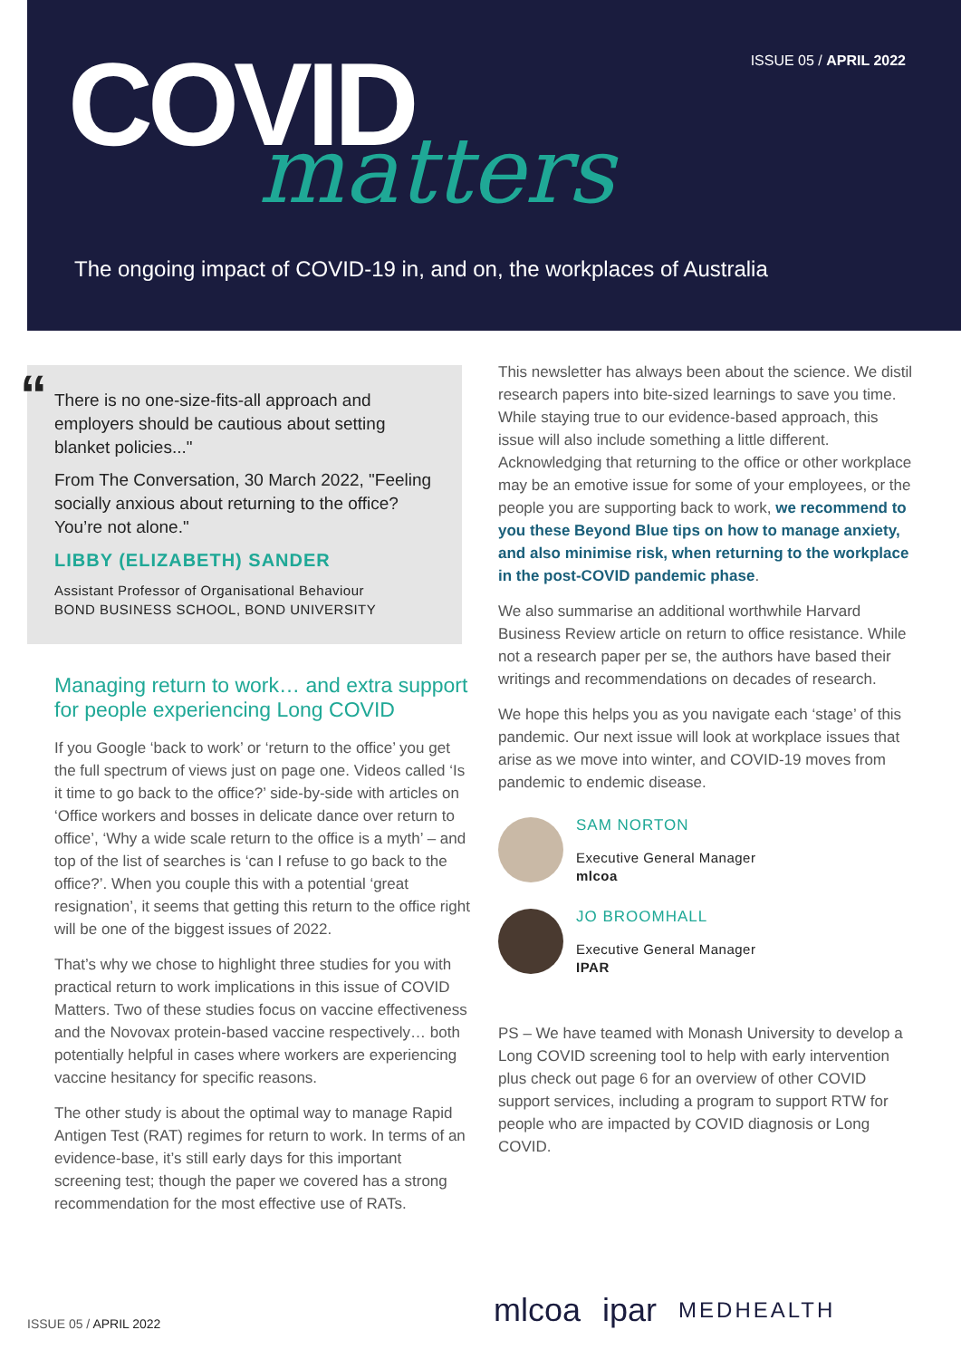ISSUE 05 / APRIL 2022 COVID matters
The ongoing impact of COVID-19 in, and on, the workplaces of Australia
“
There is no one-size-fits-all approach and employers should be cautious about setting blanket policies..."
From The Conversation, 30 March 2022, "Feeling socially anxious about returning to the office? You’re not alone."
LIBBY (ELIZABETH) SANDER
Assistant Professor of Organisational Behaviour
BOND BUSINESS SCHOOL, BOND UNIVERSITY
Managing return to work… and extra support for people experiencing Long COVID
If you Google ‘back to work’ or ‘return to the office’ you get the full spectrum of views just on page one. Videos called ‘Is it time to go back to the office?’ side-by-side with articles on ‘Office workers and bosses in delicate dance over return to office’, ‘Why a wide scale return to the office is a myth’ – and top of the list of searches is ‘can I refuse to go back to the office?’. When you couple this with a potential ‘great resignation’, it seems that getting this return to the office right will be one of the biggest issues of 2022.
That’s why we chose to highlight three studies for you with practical return to work implications in this issue of COVID Matters. Two of these studies focus on vaccine effectiveness and the Novovax protein-based vaccine respectively… both potentially helpful in cases where workers are experiencing vaccine hesitancy for specific reasons.
The other study is about the optimal way to manage Rapid Antigen Test (RAT) regimes for return to work. In terms of an evidence-base, it’s still early days for this important screening test; though the paper we covered has a strong recommendation for the most effective use of RATs.
This newsletter has always been about the science. We distil research papers into bite-sized learnings to save you time. While staying true to our evidence-based approach, this issue will also include something a little different. Acknowledging that returning to the office or other workplace may be an emotive issue for some of your employees, or the people you are supporting back to work, we recommend to you these Beyond Blue tips on how to manage anxiety, and also minimise risk, when returning to the workplace in the post-COVID pandemic phase.
We also summarise an additional worthwhile Harvard Business Review article on return to office resistance. While not a research paper per se, the authors have based their writings and recommendations on decades of research.
We hope this helps you as you navigate each ‘stage’ of this pandemic. Our next issue will look at workplace issues that arise as we move into winter, and COVID-19 moves from pandemic to endemic disease.
SAM NORTON
Executive General Manager
mlcoa
JO BROOMHALL
Executive General Manager
IPAR
PS – We have teamed with Monash University to develop a Long COVID screening tool to help with early intervention plus check out page 6 for an overview of other COVID support services, including a program to support RTW for people who are impacted by COVID diagnosis or Long COVID.
ISSUE 05 / APRIL 2022 mlcoa ipar MEDHEALTH